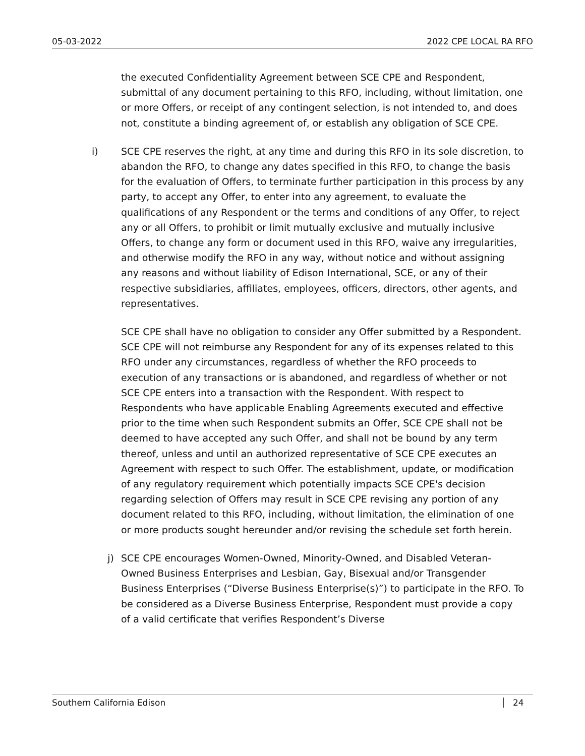05-03-2022 2022 CPE LOCAL RA RFO
the executed Confidentiality Agreement between SCE CPE and Respondent, submittal of any document pertaining to this RFO, including, without limitation, one or more Offers, or receipt of any contingent selection, is not intended to, and does not, constitute a binding agreement of, or establish any obligation of SCE CPE.
i) SCE CPE reserves the right, at any time and during this RFO in its sole discretion, to abandon the RFO, to change any dates specified in this RFO, to change the basis for the evaluation of Offers, to terminate further participation in this process by any party, to accept any Offer, to enter into any agreement, to evaluate the qualifications of any Respondent or the terms and conditions of any Offer, to reject any or all Offers, to prohibit or limit mutually exclusive and mutually inclusive Offers, to change any form or document used in this RFO, waive any irregularities, and otherwise modify the RFO in any way, without notice and without assigning any reasons and without liability of Edison International, SCE, or any of their respective subsidiaries, affiliates, employees, officers, directors, other agents, and representatives.
SCE CPE shall have no obligation to consider any Offer submitted by a Respondent. SCE CPE will not reimburse any Respondent for any of its expenses related to this RFO under any circumstances, regardless of whether the RFO proceeds to execution of any transactions or is abandoned, and regardless of whether or not SCE CPE enters into a transaction with the Respondent. With respect to Respondents who have applicable Enabling Agreements executed and effective prior to the time when such Respondent submits an Offer, SCE CPE shall not be deemed to have accepted any such Offer, and shall not be bound by any term thereof, unless and until an authorized representative of SCE CPE executes an Agreement with respect to such Offer. The establishment, update, or modification of any regulatory requirement which potentially impacts SCE CPE's decision regarding selection of Offers may result in SCE CPE revising any portion of any document related to this RFO, including, without limitation, the elimination of one or more products sought hereunder and/or revising the schedule set forth herein.
j) SCE CPE encourages Women-Owned, Minority-Owned, and Disabled Veteran-Owned Business Enterprises and Lesbian, Gay, Bisexual and/or Transgender Business Enterprises (“Diverse Business Enterprise(s)”) to participate in the RFO. To be considered as a Diverse Business Enterprise, Respondent must provide a copy of a valid certificate that verifies Respondent’s Diverse
Southern California Edison 24